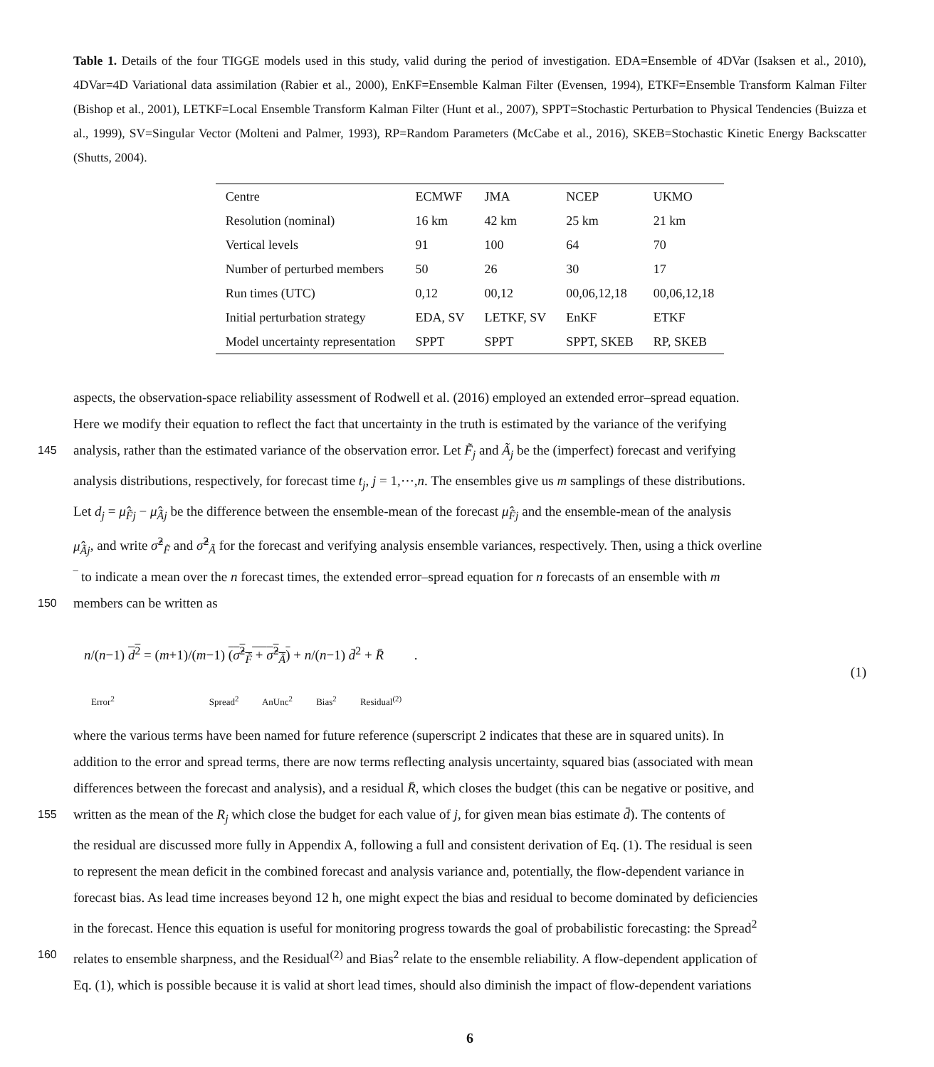Table 1. Details of the four TIGGE models used in this study, valid during the period of investigation. EDA=Ensemble of 4DVar (Isaksen et al., 2010), 4DVar=4D Variational data assimilation (Rabier et al., 2000), EnKF=Ensemble Kalman Filter (Evensen, 1994), ETKF=Ensemble Transform Kalman Filter (Bishop et al., 2001), LETKF=Local Ensemble Transform Kalman Filter (Hunt et al., 2007), SPPT=Stochastic Perturbation to Physical Tendencies (Buizza et al., 1999), SV=Singular Vector (Molteni and Palmer, 1993), RP=Random Parameters (McCabe et al., 2016), SKEB=Stochastic Kinetic Energy Backscatter (Shutts, 2004).
| Centre | ECMWF | JMA | NCEP | UKMO |
| Resolution (nominal) | 16 km | 42 km | 25 km | 21 km |
| Vertical levels | 91 | 100 | 64 | 70 |
| Number of perturbed members | 50 | 26 | 30 | 17 |
| Run times (UTC) | 0,12 | 00,12 | 00,06,12,18 | 00,06,12,18 |
| Initial perturbation strategy | EDA, SV | LETKF, SV | EnKF | ETKF |
| Model uncertainty representation | SPPT | SPPT | SPPT, SKEB | RP, SKEB |
aspects, the observation-space reliability assessment of Rodwell et al. (2016) employed an extended error–spread equation.
Here we modify their equation to reflect the fact that uncertainty in the truth is estimated by the variance of the verifying
145
analysis, rather than the estimated variance of the observation error. Let F̃<sub>j</sub> and Ã<sub>j</sub> be the (imperfect) forecast and verifying
analysis distributions, respectively, for forecast time t<sub>j</sub>, j = 1,⋯,n. The ensembles give us m samplings of these distributions.
Let d<sub>j</sub> = μ̂<sub>F̃j</sub> − μ̂<sub>Ãj</sub> be the difference between the ensemble-mean of the forecast μ̂<sub>F̃j</sub> and the ensemble-mean of the analysis
μ̂<sub>Ãj</sub>, and write σ̂<sup>2</sup><sub>F̃</sub> and σ̂<sup>2</sup><sub>Ã</sub> for the forecast and verifying analysis ensemble variances, respectively. Then, using a thick overline
‾ to indicate a mean over the n forecast times, the extended error–spread equation for n forecasts of an ensemble with m
150
members can be written as
n/(n−1) d<sup>2</sup> = (m+1)/(m−1) (σ̂<sup>2</sup><sub>F̃</sub> + σ̂<sup>2</sup><sub>Ã</sub>) + n/(n−1) d̄<sup>2</sup> + R̄ .
(1)
Error<sup>2</sup> Spread<sup>2</sup> AnUnc<sup>2</sup> Bias<sup>2</sup> Residual<sup>(2)</sup>
where the various terms have been named for future reference (superscript 2 indicates that these are in squared units). In
addition to the error and spread terms, there are now terms reflecting analysis uncertainty, squared bias (associated with mean
differences between the forecast and analysis), and a residual R̄, which closes the budget (this can be negative or positive, and
155
written as the mean of the R<sub>j</sub> which close the budget for each value of j, for given mean bias estimate d̄). The contents of
the residual are discussed more fully in Appendix A, following a full and consistent derivation of Eq. (1). The residual is seen
to represent the mean deficit in the combined forecast and analysis variance and, potentially, the flow-dependent variance in
forecast bias. As lead time increases beyond 12 h, one might expect the bias and residual to become dominated by deficiencies
in the forecast. Hence this equation is useful for monitoring progress towards the goal of probabilistic forecasting: the Spread<sup>2</sup>
160
relates to ensemble sharpness, and the Residual<sup>(2)</sup> and Bias<sup>2</sup> relate to the ensemble reliability. A flow-dependent application of
Eq. (1), which is possible because it is valid at short lead times, should also diminish the impact of flow-dependent variations
6